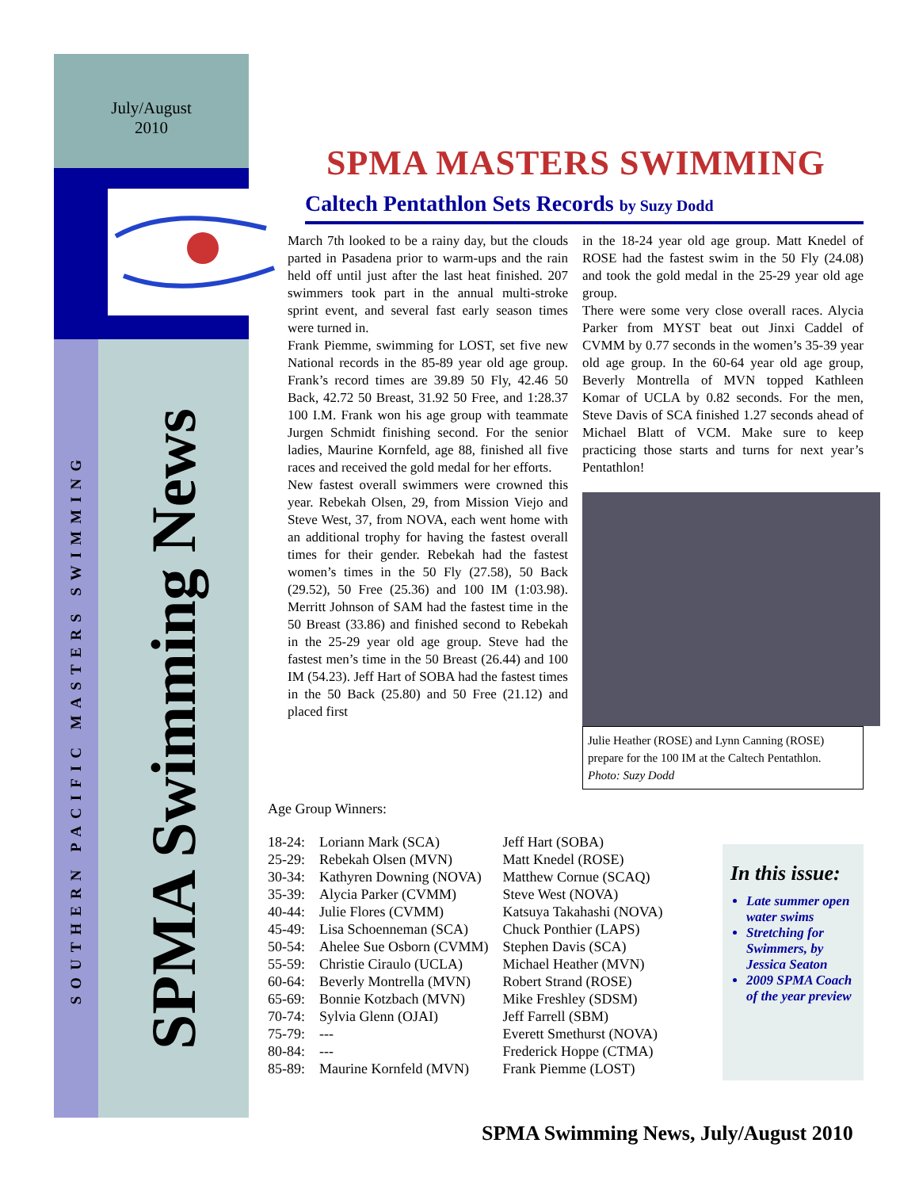July/August
2010
SOUTHERN PACIFIC MASTERS SWIMMING
SPMA Swimming News
SPMA MASTERS SWIMMING
Caltech Pentathlon Sets Records by Suzy Dodd
March 7th looked to be a rainy day, but the clouds parted in Pasadena prior to warm-ups and the rain held off until just after the last heat finished. 207 swimmers took part in the annual multi-stroke sprint event, and several fast early season times were turned in.
Frank Piemme, swimming for LOST, set five new National records in the 85-89 year old age group. Frank’s record times are 39.89 50 Fly, 42.46 50 Back, 42.72 50 Breast, 31.92 50 Free, and 1:28.37 100 I.M. Frank won his age group with teammate Jurgen Schmidt finishing second. For the senior ladies, Maurine Kornfeld, age 88, finished all five races and received the gold medal for her efforts.
New fastest overall swimmers were crowned this year. Rebekah Olsen, 29, from Mission Viejo and Steve West, 37, from NOVA, each went home with an additional trophy for having the fastest overall times for their gender. Rebekah had the fastest women’s times in the 50 Fly (27.58), 50 Back (29.52), 50 Free (25.36) and 100 IM (1:03.98). Merritt Johnson of SAM had the fastest time in the 50 Breast (33.86) and finished second to Rebekah in the 25-29 year old age group. Steve had the fastest men’s time in the 50 Breast (26.44) and 100 IM (54.23). Jeff Hart of SOBA had the fastest times in the 50 Back (25.80) and 50 Free (21.12) and placed first
in the 18-24 year old age group. Matt Knedel of ROSE had the fastest swim in the 50 Fly (24.08) and took the gold medal in the 25-29 year old age group.
There were some very close overall races. Alycia Parker from MYST beat out Jinxi Caddel of CVMM by 0.77 seconds in the women’s 35-39 year old age group. In the 60-64 year old age group, Beverly Montrella of MVN topped Kathleen Komar of UCLA by 0.82 seconds. For the men, Steve Davis of SCA finished 1.27 seconds ahead of Michael Blatt of VCM. Make sure to keep practicing those starts and turns for next year’s Pentathlon!
Julie Heather (ROSE) and Lynn Canning (ROSE) prepare for the 100 IM at the Caltech Pentathlon.
Photo: Suzy Dodd
Age Group Winners:
| 18-24: | Loriann Mark (SCA) | Jeff Hart (SOBA) |
| 25-29: | Rebekah Olsen (MVN) | Matt Knedel (ROSE) |
| 30-34: | Kathyren Downing (NOVA) | Matthew Cornue (SCAQ) |
| 35-39: | Alycia Parker (CVMM) | Steve West (NOVA) |
| 40-44: | Julie Flores (CVMM) | Katsuya Takahashi (NOVA) |
| 45-49: | Lisa Schoenneman (SCA) | Chuck Ponthier (LAPS) |
| 50-54: | Ahelee Sue Osborn (CVMM) | Stephen Davis (SCA) |
| 55-59: | Christie Ciraulo (UCLA) | Michael Heather (MVN) |
| 60-64: | Beverly Montrella (MVN) | Robert Strand (ROSE) |
| 65-69: | Bonnie Kotzbach (MVN) | Mike Freshley (SDSM) |
| 70-74: | Sylvia Glenn (OJAI) | Jeff Farrell (SBM) |
| 75-79: | --- | Everett Smethurst (NOVA) |
| 80-84: | --- | Frederick Hoppe (CTMA) |
| 85-89: | Maurine Kornfeld (MVN) | Frank Piemme (LOST) |
In this issue:
Late summer open water swims
Stretching for Swimmers, by Jessica Seaton
2009 SPMA Coach of the year preview
SPMA Swimming News, July/August 2010